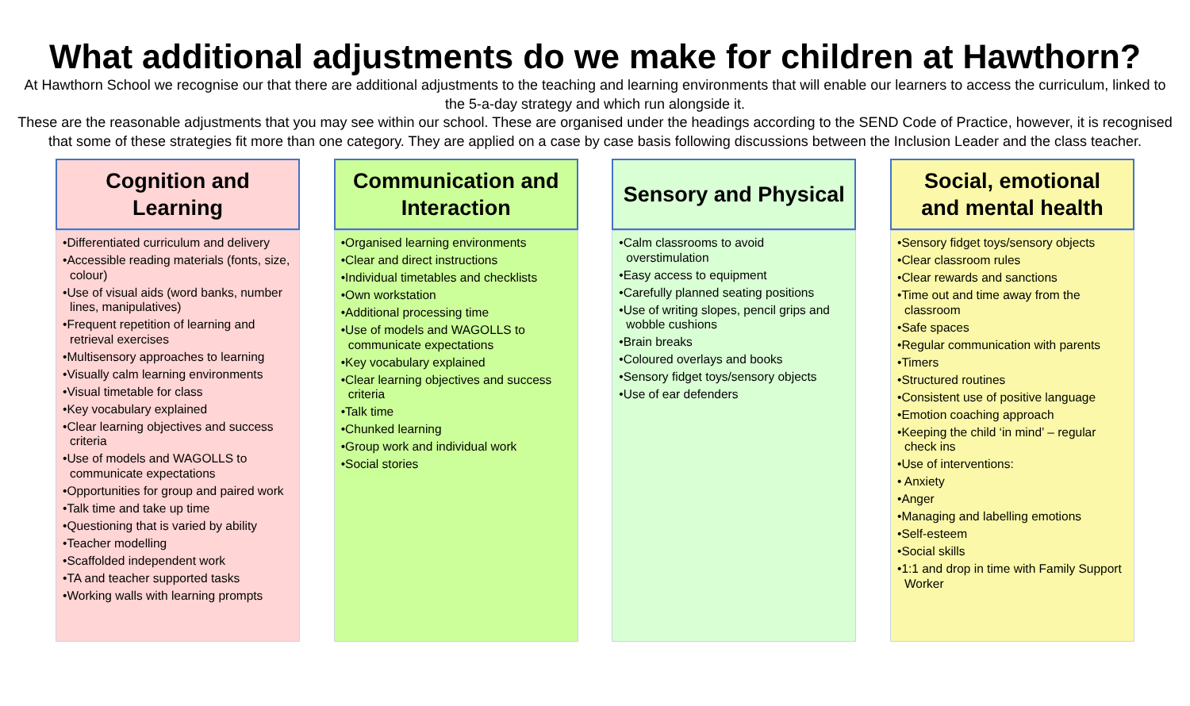What additional adjustments do we make for children at Hawthorn?
At Hawthorn School we recognise our that there are additional adjustments to the teaching and learning environments that will enable our learners to access the curriculum, linked to the 5-a-day strategy and which run alongside it.
These are the reasonable adjustments that you may see within our school. These are organised under the headings according to the SEND Code of Practice, however, it is recognised that some of these strategies fit more than one category. They are applied on a case by case basis following discussions between the Inclusion Leader and the class teacher.
Cognition and
Learning
•Differentiated curriculum and delivery
•Accessible reading materials (fonts, size, colour)
•Use of visual aids (word banks, number lines, manipulatives)
•Frequent repetition of learning and retrieval exercises
•Multisensory approaches to learning
•Visually calm learning environments
•Visual timetable for class
•Key vocabulary explained
•Clear learning objectives and success criteria
•Use of models and WAGOLLS to communicate expectations
•Opportunities for group and paired work
•Talk time and take up time
•Questioning that is varied by ability
•Teacher modelling
•Scaffolded independent work
•TA and teacher supported tasks
•Working walls with learning prompts
Communication and
Interaction
•Organised learning environments
•Clear and direct instructions
•Individual timetables and checklists
•Own workstation
•Additional processing time
•Use of models and WAGOLLS to communicate expectations
•Key vocabulary explained
•Clear learning objectives and success criteria
•Talk time
•Chunked learning
•Group work and individual work
•Social stories
Sensory and Physical
•Calm classrooms to avoid overstimulation
•Easy access to equipment
•Carefully planned seating positions
•Use of writing slopes, pencil grips and wobble cushions
•Brain breaks
•Coloured overlays and books
•Sensory fidget toys/sensory objects
•Use of ear defenders
Social, emotional
and mental health
•Sensory fidget toys/sensory objects
•Clear classroom rules
•Clear rewards and sanctions
•Time out and time away from the classroom
•Safe spaces
•Regular communication with parents
•Timers
•Structured routines
•Consistent use of positive language
•Emotion coaching approach
•Keeping the child ‘in mind’ – regular check ins
•Use of interventions:
• Anxiety
•Anger
•Managing and labelling emotions
•Self-esteem
•Social skills
•1:1 and drop in time with Family Support Worker